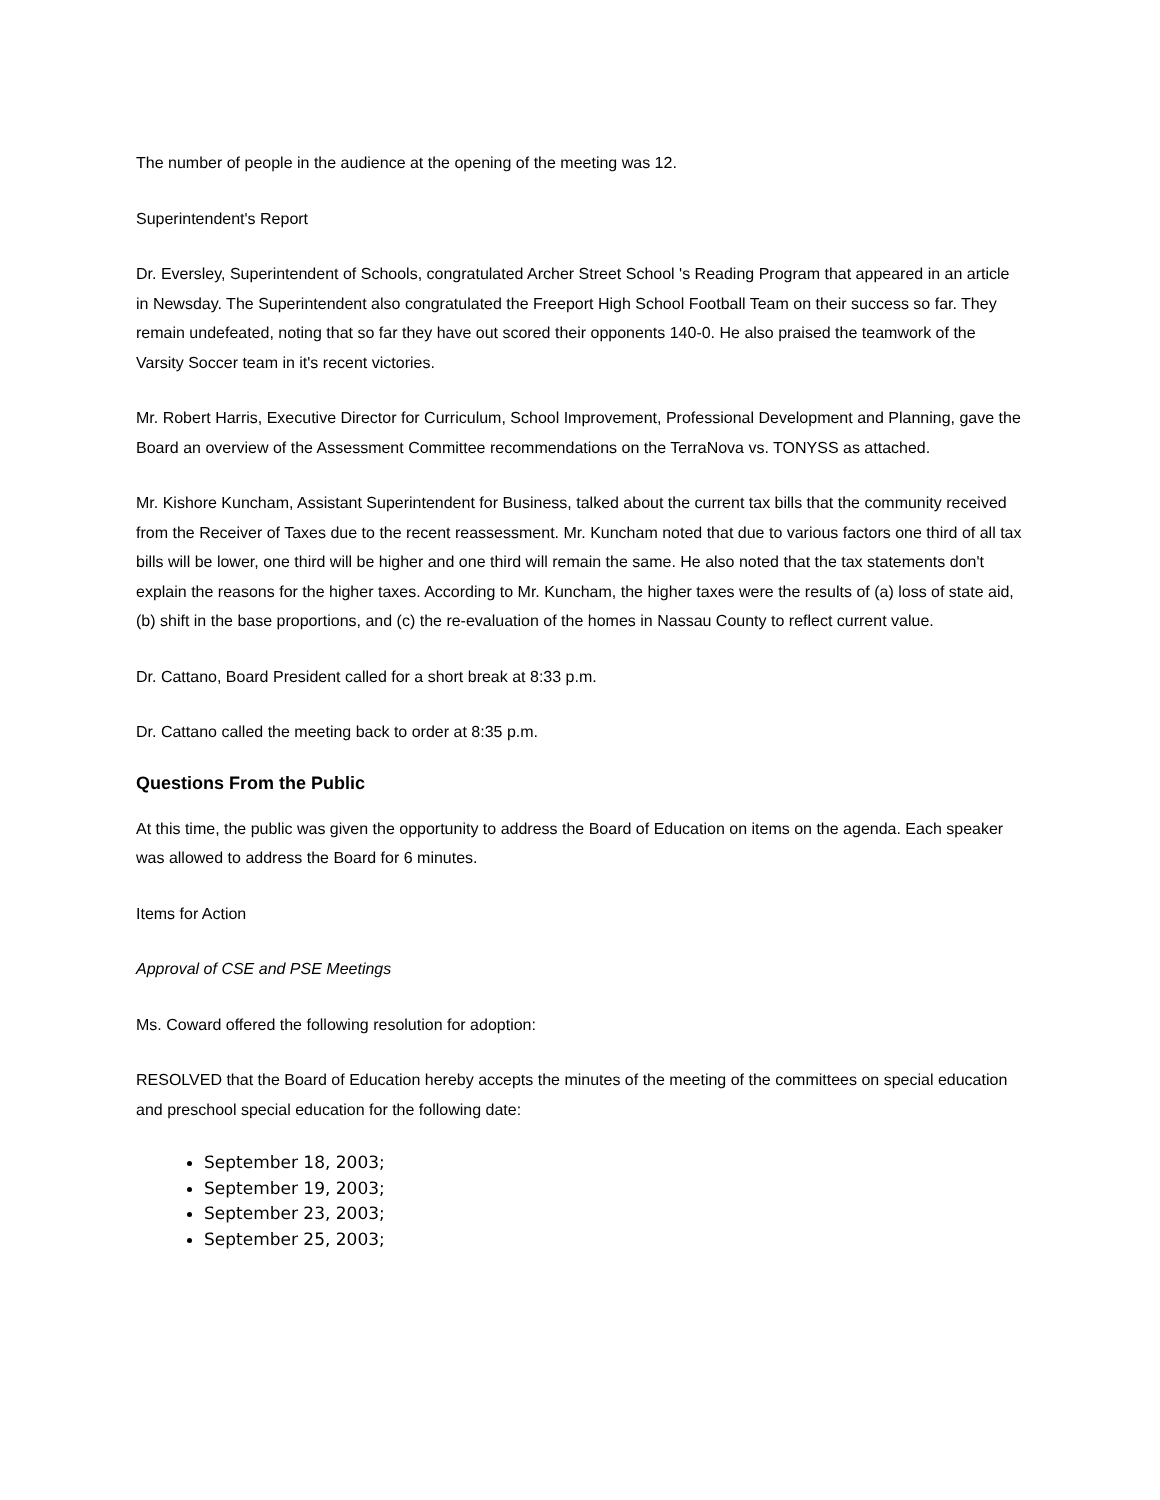The number of people in the audience at the opening of the meeting was 12.
Superintendent's Report
Dr. Eversley, Superintendent of Schools, congratulated Archer Street School 's Reading Program that appeared in an article in Newsday. The Superintendent also congratulated the Freeport High School Football Team on their success so far. They remain undefeated, noting that so far they have out scored their opponents 140-0. He also praised the teamwork of the Varsity Soccer team in it's recent victories.
Mr. Robert Harris, Executive Director for Curriculum, School Improvement, Professional Development and Planning, gave the Board an overview of the Assessment Committee recommendations on the TerraNova vs. TONYSS as attached.
Mr. Kishore Kuncham, Assistant Superintendent for Business, talked about the current tax bills that the community received from the Receiver of Taxes due to the recent reassessment. Mr. Kuncham noted that due to various factors one third of all tax bills will be lower, one third will be higher and one third will remain the same. He also noted that the tax statements don't explain the reasons for the higher taxes. According to Mr. Kuncham, the higher taxes were the results of (a) loss of state aid, (b) shift in the base proportions, and (c) the re-evaluation of the homes in Nassau County to reflect current value.
Dr. Cattano, Board President called for a short break at 8:33 p.m.
Dr. Cattano called the meeting back to order at 8:35 p.m.
Questions From the Public
At this time, the public was given the opportunity to address the Board of Education on items on the agenda. Each speaker was allowed to address the Board for 6 minutes.
Items for Action
Approval of CSE and PSE Meetings
Ms. Coward offered the following resolution for adoption:
RESOLVED that the Board of Education hereby accepts the minutes of the meeting of the committees on special education and preschool special education for the following date:
September 18, 2003;
September 19, 2003;
September 23, 2003;
September 25, 2003;